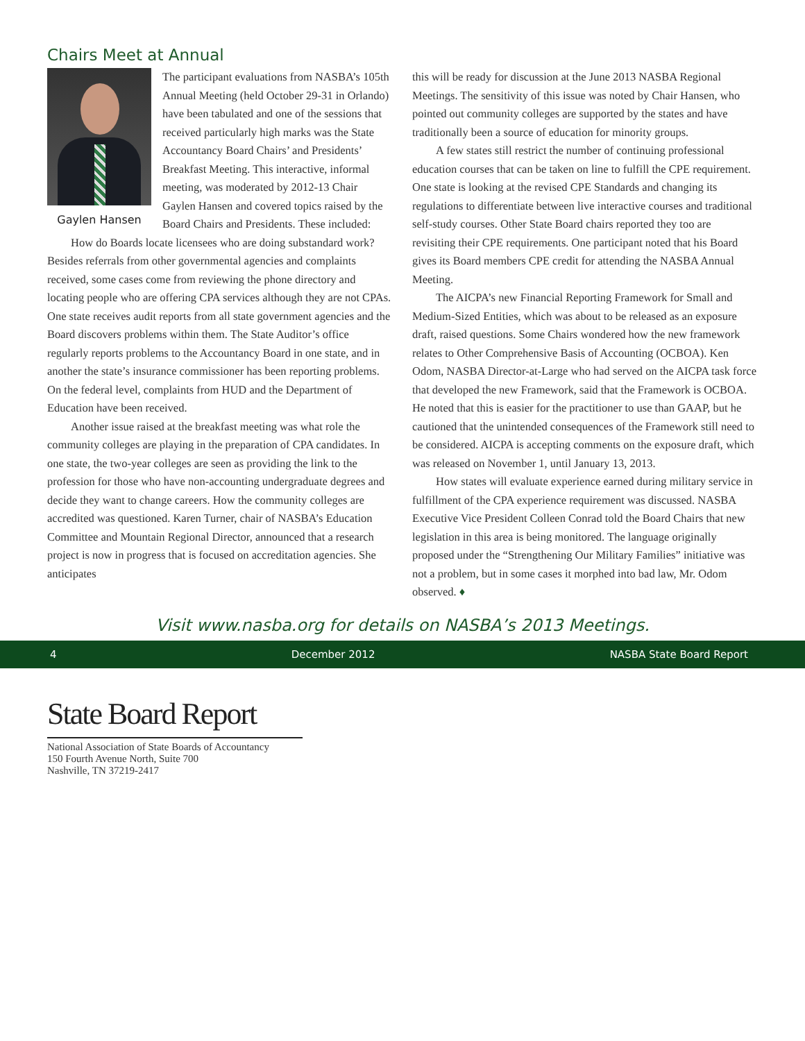Chairs Meet at Annual
Gaylen Hansen
The participant evaluations from NASBA’s 105th Annual Meeting (held October 29-31 in Orlando) have been tabulated and one of the sessions that received particularly high marks was the State Accountancy Board Chairs’ and Presidents’ Breakfast Meeting. This interactive, informal meeting, was moderated by 2012-13 Chair Gaylen Hansen and covered topics raised by the Board Chairs and Presidents. These included:
How do Boards locate licensees who are doing substandard work? Besides referrals from other governmental agencies and complaints received, some cases come from reviewing the phone directory and locating people who are offering CPA services although they are not CPAs. One state receives audit reports from all state government agencies and the Board discovers problems within them. The State Auditor’s office regularly reports problems to the Accountancy Board in one state, and in another the state’s insurance commissioner has been reporting problems. On the federal level, complaints from HUD and the Department of Education have been received.
Another issue raised at the breakfast meeting was what role the community colleges are playing in the preparation of CPA candidates. In one state, the two-year colleges are seen as providing the link to the profession for those who have non-accounting undergraduate degrees and decide they want to change careers. How the community colleges are accredited was questioned. Karen Turner, chair of NASBA’s Education Committee and Mountain Regional Director, announced that a research project is now in progress that is focused on accreditation agencies. She anticipates
this will be ready for discussion at the June 2013 NASBA Regional Meetings. The sensitivity of this issue was noted by Chair Hansen, who pointed out community colleges are supported by the states and have traditionally been a source of education for minority groups.
A few states still restrict the number of continuing professional education courses that can be taken on line to fulfill the CPE requirement. One state is looking at the revised CPE Standards and changing its regulations to differentiate between live interactive courses and traditional self-study courses. Other State Board chairs reported they too are revisiting their CPE requirements. One participant noted that his Board gives its Board members CPE credit for attending the NASBA Annual Meeting.
The AICPA’s new Financial Reporting Framework for Small and Medium-Sized Entities, which was about to be released as an exposure draft, raised questions. Some Chairs wondered how the new framework relates to Other Comprehensive Basis of Accounting (OCBOA). Ken Odom, NASBA Director-at-Large who had served on the AICPA task force that developed the new Framework, said that the Framework is OCBOA. He noted that this is easier for the practitioner to use than GAAP, but he cautioned that the unintended consequences of the Framework still need to be considered. AICPA is accepting comments on the exposure draft, which was released on November 1, until January 13, 2013.
How states will evaluate experience earned during military service in fulfillment of the CPA experience requirement was discussed. NASBA Executive Vice President Colleen Conrad told the Board Chairs that new legislation in this area is being monitored. The language originally proposed under the “Strengthening Our Military Families” initiative was not a problem, but in some cases it morphed into bad law, Mr. Odom observed. ♦
Visit www.nasba.org for details on NASBA’s 2013 Meetings.
4 December 2012 NASBA State Board Report
State Board Report
National Association of State Boards of Accountancy
150 Fourth Avenue North, Suite 700
Nashville, TN 37219-2417